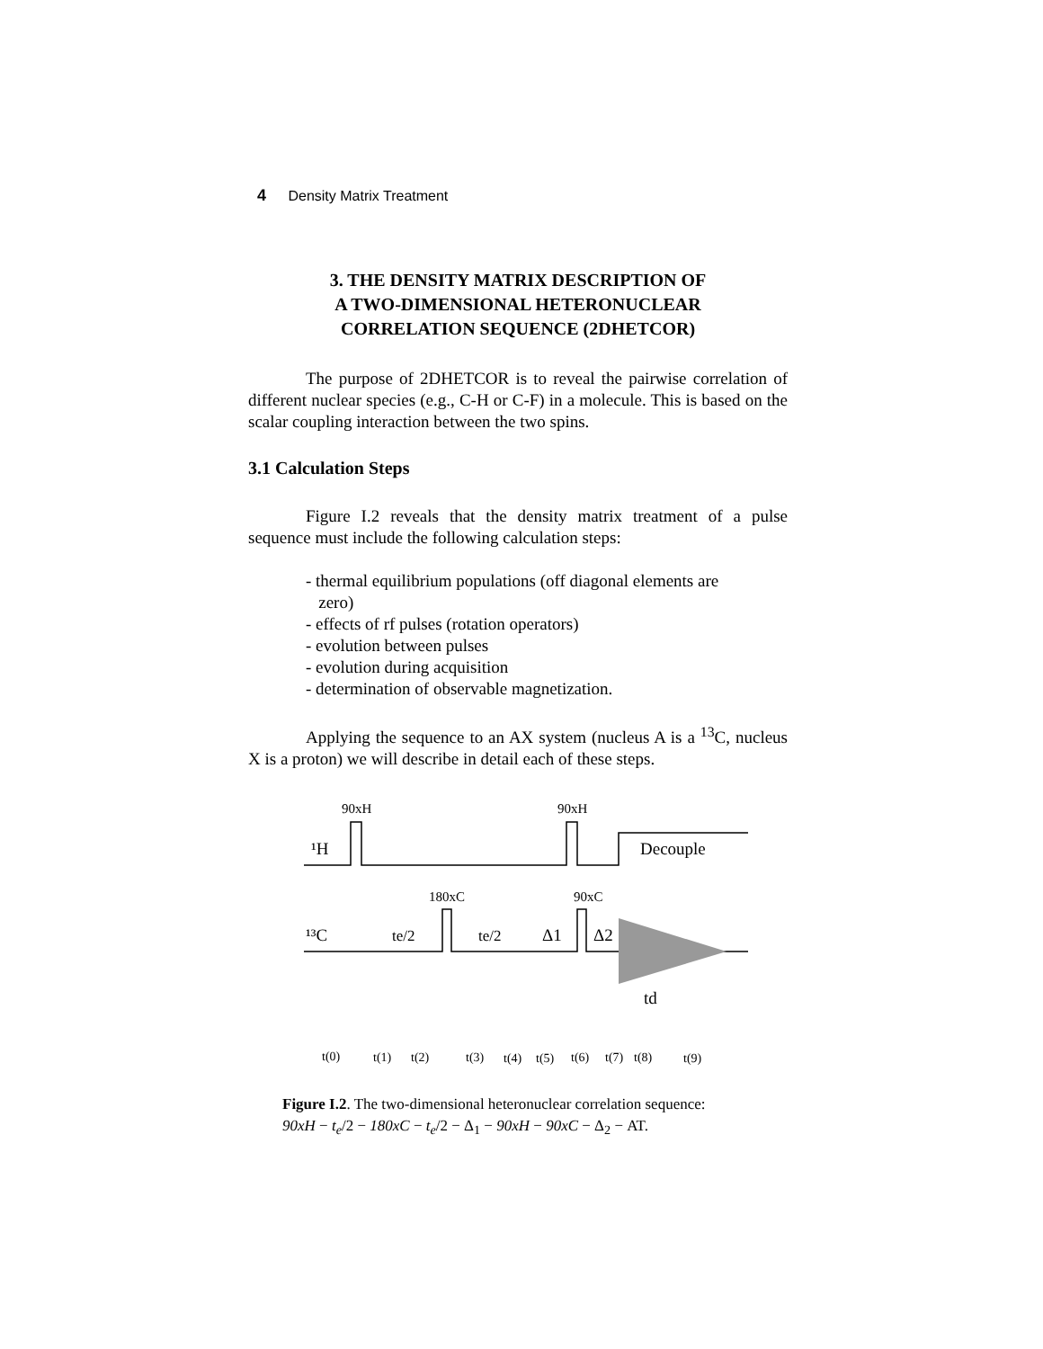4 Density Matrix Treatment
3. THE DENSITY MATRIX DESCRIPTION OF
A TWO-DIMENSIONAL HETERONUCLEAR
CORRELATION SEQUENCE (2DHETCOR)
The purpose of 2DHETCOR is to reveal the pairwise correlation of different nuclear species (e.g., C-H or C-F) in a molecule. This is based on the scalar coupling interaction between the two spins.
3.1 Calculation Steps
Figure I.2 reveals that the density matrix treatment of a pulse sequence must include the following calculation steps:
- thermal equilibrium populations (off diagonal elements are
zero)
- effects of rf pulses (rotation operators)
- evolution between pulses
- evolution during acquisition
- determination of observable magnetization.
Applying the sequence to an AX system (nucleus A is a <sup>13</sup>C, nucleus X is a proton) we will describe in detail each of these steps.
90xH
90xH
¹H
Decouple
180xC
90xC
¹³C
te/2
te/2
Δ1
Δ2
td
t(0)
t(1)
t(2)
t(3)
t(4)
t(5)
t(6)
t(7)
t(8)
t(9)
Figure I.2. The two-dimensional heteronuclear correlation sequence:
90xH − t<sub>e</sub>/2 − 180xC − t<sub>e</sub>/2 − Δ<sub>1</sub> − 90xH − 90xC − Δ<sub>2</sub> − AT.